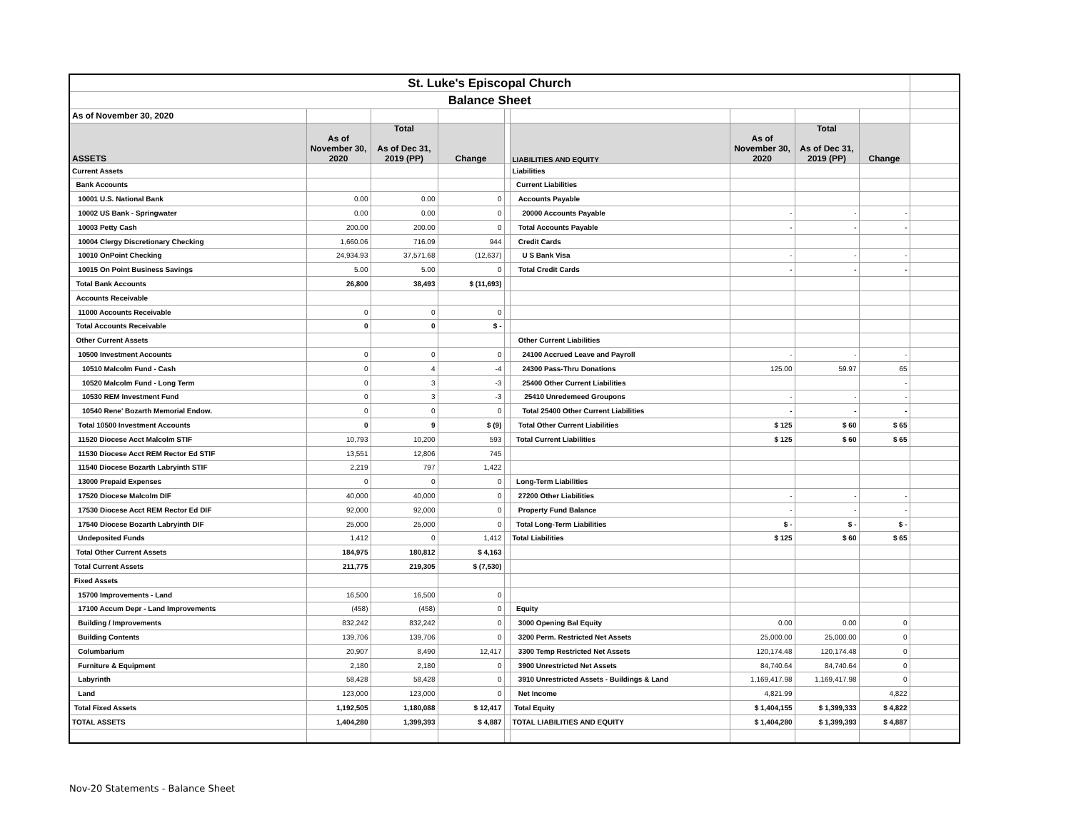| St. Luke's Episcopal Church | | | | | | | | | |
| Balance Sheet | | | | | | | | | |
| As of November 30, 2020 | | | | | | | | | |
| ASSETS | As of November 30, 2020 | Total As of Dec 31, 2019 (PP) | Change | | LIABILITIES AND EQUITY | As of November 30, 2020 | Total As of Dec 31, 2019 (PP) | Change | |
| Current Assets | | | | | Liabilities | | | | |
| Bank Accounts | | | | | Current Liabilities | | | | |
| 10001 U.S. National Bank | 0.00 | 0.00 | 0 | | Accounts Payable | | | | |
| 10002 US Bank - Springwater | 0.00 | 0.00 | 0 | | 20000 Accounts Payable | - | - | - | |
| 10003 Petty Cash | 200.00 | 200.00 | 0 | | Total Accounts Payable | - | - | - | |
| 10004 Clergy Discretionary Checking | 1,660.06 | 716.09 | 944 | | Credit Cards | | | | |
| 10010 OnPoint Checking | 24,934.93 | 37,571.68 | (12,637) | | U S Bank Visa | - | - | - | |
| 10015 On Point Business Savings | 5.00 | 5.00 | 0 | | Total Credit Cards | - | - | - | |
| Total Bank Accounts | 26,800 | 38,493 | $ (11,693) | | | | | | |
| Accounts Receivable | | | | | | | | | |
| 11000 Accounts Receivable | 0 | 0 | 0 | | | | | | |
| Total Accounts Receivable | 0 | 0 | $ - | | | | | | |
| Other Current Assets | | | | | Other Current Liabilities | | | | |
| 10500 Investment Accounts | 0 | 0 | 0 | | 24100 Accrued Leave and Payroll | - | - | - | |
| 10510 Malcolm Fund - Cash | 0 | 4 | -4 | | 24300 Pass-Thru Donations | 125.00 | 59.97 | 65 | |
| 10520 Malcolm Fund - Long Term | 0 | 3 | -3 | | 25400 Other Current Liabilities | | | - | |
| 10530 REM Investment Fund | 0 | 3 | -3 | | 25410 Unredemeed Groupons | - | - | - | |
| 10540 Rene' Bozarth Memorial Endow. | 0 | 0 | 0 | | Total 25400 Other Current Liabilities | - | - | - | |
| Total 10500 Investment Accounts | 0 | 9 | $ (9) | | Total Other Current Liabilities | $ 125 | $ 60 | $ 65 | |
| 11520 Diocese Acct Malcolm STIF | 10,793 | 10,200 | 593 | | Total Current Liabilities | $ 125 | $ 60 | $ 65 | |
| 11530 Diocese Acct REM Rector Ed STIF | 13,551 | 12,806 | 745 | | | | | | |
| 11540 Diocese Bozarth Labryinth STIF | 2,219 | 797 | 1,422 | | | | | | |
| 13000 Prepaid Expenses | 0 | 0 | 0 | | Long-Term Liabilities | | | | |
| 17520 Diocese Malcolm DIF | 40,000 | 40,000 | 0 | | 27200 Other Liabilities | - | - | - | |
| 17530 Diocese Acct REM Rector Ed DIF | 92,000 | 92,000 | 0 | | Property Fund Balance | - | - | - | |
| 17540 Diocese Bozarth Labryinth DIF | 25,000 | 25,000 | 0 | | Total Long-Term Liabilities | $ - | $ - | $ - | |
| Undeposited Funds | 1,412 | 0 | 1,412 | | Total Liabilities | $ 125 | $ 60 | $ 65 | |
| Total Other Current Assets | 184,975 | 180,812 | $ 4,163 | | | | | | |
| Total Current Assets | 211,775 | 219,305 | $ (7,530) | | | | | | |
| Fixed Assets | | | | | | | | | |
| 15700 Improvements - Land | 16,500 | 16,500 | 0 | | | | | | |
| 17100 Accum Depr - Land Improvements | (458) | (458) | 0 | | Equity | | | | |
| Building / Improvements | 832,242 | 832,242 | 0 | | 3000 Opening Bal Equity | 0.00 | 0.00 | 0 | |
| Building Contents | 139,706 | 139,706 | 0 | | 3200 Perm. Restricted Net Assets | 25,000.00 | 25,000.00 | 0 | |
| Columbarium | 20,907 | 8,490 | 12,417 | | 3300 Temp Restricted Net Assets | 120,174.48 | 120,174.48 | 0 | |
| Furniture & Equipment | 2,180 | 2,180 | 0 | | 3900 Unrestricted Net Assets | 84,740.64 | 84,740.64 | 0 | |
| Labyrinth | 58,428 | 58,428 | 0 | | 3910 Unrestricted Assets - Buildings & Land | 1,169,417.98 | 1,169,417.98 | 0 | |
| Land | 123,000 | 123,000 | 0 | | Net Income | 4,821.99 | | 4,822 | |
| Total Fixed Assets | 1,192,505 | 1,180,088 | $ 12,417 | | Total Equity | $ 1,404,155 | $ 1,399,333 | $ 4,822 | |
| TOTAL ASSETS | 1,404,280 | 1,399,393 | $ 4,887 | | TOTAL LIABILITIES AND EQUITY | $ 1,404,280 | $ 1,399,393 | $ 4,887 | |
Nov-20 Statements - Balance Sheet